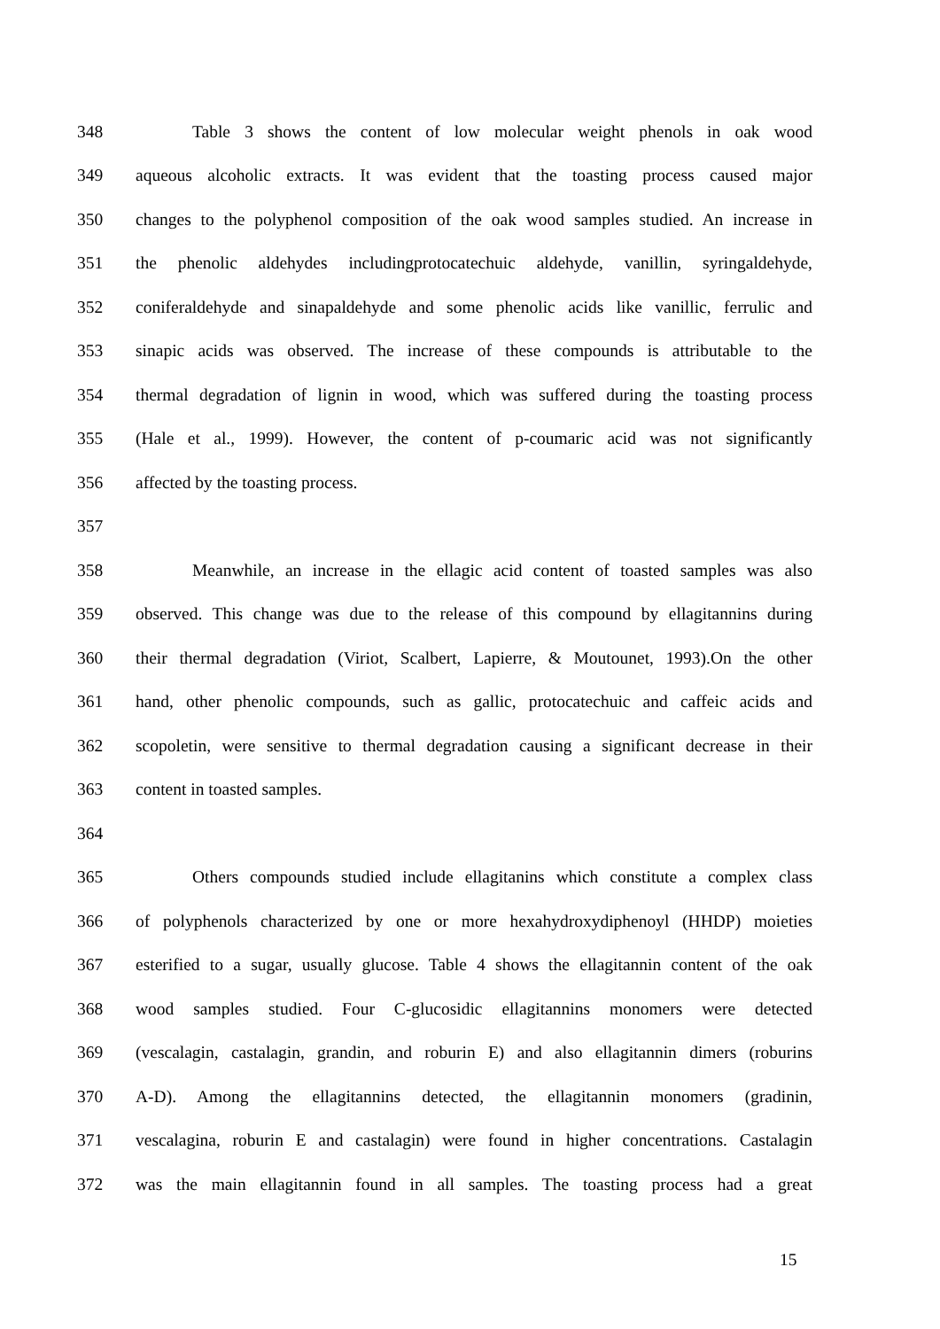348 Table 3 shows the content of low molecular weight phenols in oak wood
349 aqueous alcoholic extracts. It was evident that the toasting process caused major
350 changes to the polyphenol composition of the oak wood samples studied. An increase in
351 the phenolic aldehydes includingprotocatechuic aldehyde, vanillin, syringaldehyde,
352 coniferaldehyde and sinapaldehyde and some phenolic acids like vanillic, ferrulic and
353 sinapic acids was observed. The increase of these compounds is attributable to the
354 thermal degradation of lignin in wood, which was suffered during the toasting process
355 (Hale et al., 1999). However, the content of p-coumaric acid was not significantly
356 affected by the toasting process.
357
358 Meanwhile, an increase in the ellagic acid content of toasted samples was also
359 observed. This change was due to the release of this compound by ellagitannins during
360 their thermal degradation (Viriot, Scalbert, Lapierre, & Moutounet, 1993).On the other
361 hand, other phenolic compounds, such as gallic, protocatechuic and caffeic acids and
362 scopoletin, were sensitive to thermal degradation causing a significant decrease in their
363 content in toasted samples.
364
365 Others compounds studied include ellagitanins which constitute a complex class
366 of polyphenols characterized by one or more hexahydroxydiphenoyl (HHDP) moieties
367 esterified to a sugar, usually glucose. Table 4 shows the ellagitannin content of the oak
368 wood samples studied. Four C-glucosidic ellagitannins monomers were detected
369 (vescalagin, castalagin, grandin, and roburin E) and also ellagitannin dimers (roburins
370 A-D). Among the ellagitannins detected, the ellagitannin monomers (gradinin,
371 vescalagina, roburin E and castalagin) were found in higher concentrations. Castalagin
372 was the main ellagitannin found in all samples. The toasting process had a great
15